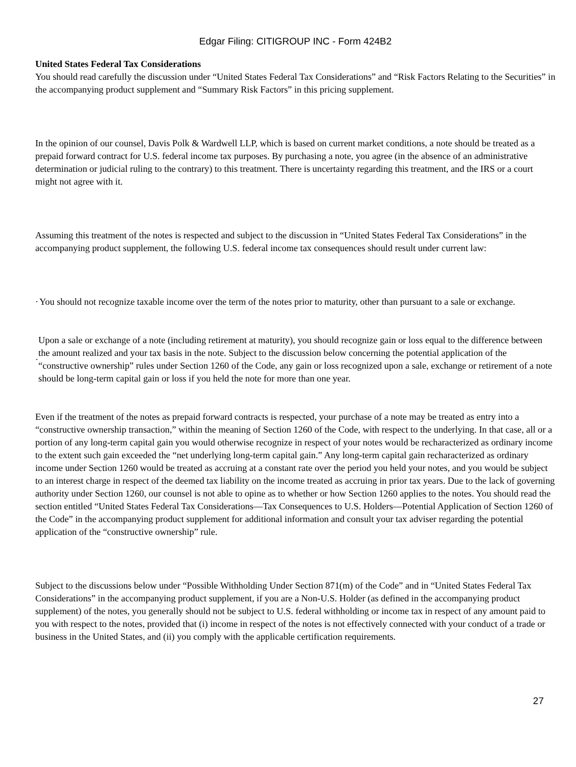Edgar Filing: CITIGROUP INC - Form 424B2
United States Federal Tax Considerations
You should read carefully the discussion under “United States Federal Tax Considerations” and “Risk Factors Relating to the Securities” in the accompanying product supplement and “Summary Risk Factors” in this pricing supplement.
In the opinion of our counsel, Davis Polk & Wardwell LLP, which is based on current market conditions, a note should be treated as a prepaid forward contract for U.S. federal income tax purposes. By purchasing a note, you agree (in the absence of an administrative determination or judicial ruling to the contrary) to this treatment. There is uncertainty regarding this treatment, and the IRS or a court might not agree with it.
Assuming this treatment of the notes is respected and subject to the discussion in “United States Federal Tax Considerations” in the accompanying product supplement, the following U.S. federal income tax consequences should result under current law:
· You should not recognize taxable income over the term of the notes prior to maturity, other than pursuant to a sale or exchange.
· Upon a sale or exchange of a note (including retirement at maturity), you should recognize gain or loss equal to the difference between the amount realized and your tax basis in the note. Subject to the discussion below concerning the potential application of the “constructive ownership” rules under Section 1260 of the Code, any gain or loss recognized upon a sale, exchange or retirement of a note should be long-term capital gain or loss if you held the note for more than one year.
Even if the treatment of the notes as prepaid forward contracts is respected, your purchase of a note may be treated as entry into a “constructive ownership transaction,” within the meaning of Section 1260 of the Code, with respect to the underlying. In that case, all or a portion of any long-term capital gain you would otherwise recognize in respect of your notes would be recharacterized as ordinary income to the extent such gain exceeded the “net underlying long-term capital gain.” Any long-term capital gain recharacterized as ordinary income under Section 1260 would be treated as accruing at a constant rate over the period you held your notes, and you would be subject to an interest charge in respect of the deemed tax liability on the income treated as accruing in prior tax years. Due to the lack of governing authority under Section 1260, our counsel is not able to opine as to whether or how Section 1260 applies to the notes. You should read the section entitled “United States Federal Tax Considerations—Tax Consequences to U.S. Holders—Potential Application of Section 1260 of the Code” in the accompanying product supplement for additional information and consult your tax adviser regarding the potential application of the “constructive ownership” rule.
Subject to the discussions below under “Possible Withholding Under Section 871(m) of the Code” and in “United States Federal Tax Considerations” in the accompanying product supplement, if you are a Non-U.S. Holder (as defined in the accompanying product supplement) of the notes, you generally should not be subject to U.S. federal withholding or income tax in respect of any amount paid to you with respect to the notes, provided that (i) income in respect of the notes is not effectively connected with your conduct of a trade or business in the United States, and (ii) you comply with the applicable certification requirements.
27